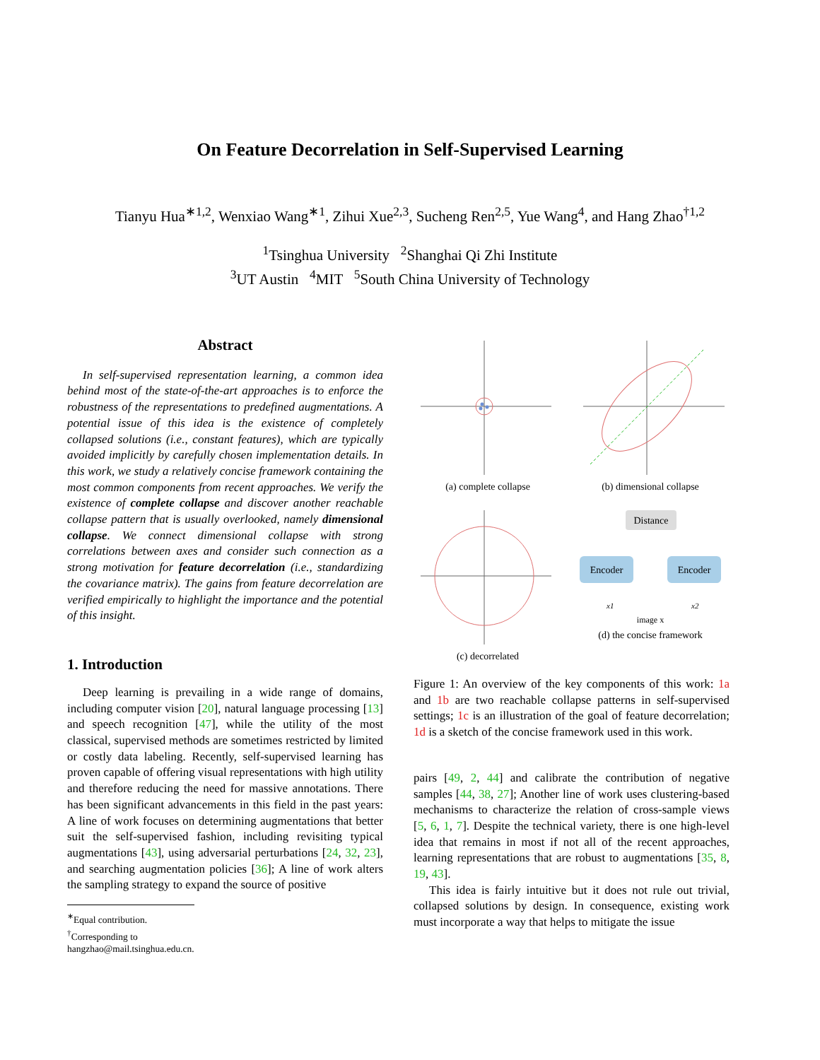On Feature Decorrelation in Self-Supervised Learning
Tianyu Hua<sup>∗1,2</sup>, Wenxiao Wang<sup>∗1</sup>, Zihui Xue<sup>2,3</sup>, Sucheng Ren<sup>2,5</sup>, Yue Wang<sup>4</sup>, and Hang Zhao<sup>†1,2</sup>
<sup>1</sup> Tsinghua University <sup>2</sup>Shanghai Qi Zhi Institute
<sup>3</sup> UT Austin <sup>4</sup>MIT <sup>5</sup>South China University of Technology
Abstract
In self-supervised representation learning, a common idea behind most of the state-of-the-art approaches is to enforce the robustness of the representations to predefined augmentations. A potential issue of this idea is the existence of completely collapsed solutions (i.e., constant features), which are typically avoided implicitly by carefully chosen implementation details. In this work, we study a relatively concise framework containing the most common components from recent approaches. We verify the existence of complete collapse and discover another reachable collapse pattern that is usually overlooked, namely dimensional collapse. We connect dimensional collapse with strong correlations between axes and consider such connection as a strong motivation for feature decorrelation (i.e., standardizing the covariance matrix). The gains from feature decorrelation are verified empirically to highlight the importance and the potential of this insight.
1. Introduction
Deep learning is prevailing in a wide range of domains, including computer vision [20], natural language processing [13] and speech recognition [47], while the utility of the most classical, supervised methods are sometimes restricted by limited or costly data labeling. Recently, self-supervised learning has proven capable of offering visual representations with high utility and therefore reducing the need for massive annotations. There has been significant advancements in this field in the past years: A line of work focuses on determining augmentations that better suit the self-supervised fashion, including revisiting typical augmentations [43], using adversarial perturbations [24, 32, 23], and searching augmentation policies [36]; A line of work alters the sampling strategy to expand the source of positive
<sup>∗</sup>Equal contribution.
<sup>†</sup> Corresponding to hangzhao@mail.tsinghua.edu.cn.
(a) complete collapse
(b) dimensional collapse
(c) decorrelated
Distance
Encoder
Encoder
x1
x2
image x
(d) the concise framework
Figure 1: An overview of the key components of this work: 1a and 1b are two reachable collapse patterns in self-supervised settings; 1c is an illustration of the goal of feature decorrelation; 1d is a sketch of the concise framework used in this work.
pairs [49, 2, 44] and calibrate the contribution of negative samples [44, 38, 27]; Another line of work uses clustering-based mechanisms to characterize the relation of cross-sample views [5, 6, 1, 7]. Despite the technical variety, there is one high-level idea that remains in most if not all of the recent approaches, learning representations that are robust to augmentations [35, 8, 19, 43].
This idea is fairly intuitive but it does not rule out trivial, collapsed solutions by design. In consequence, existing work must incorporate a way that helps to mitigate the issue